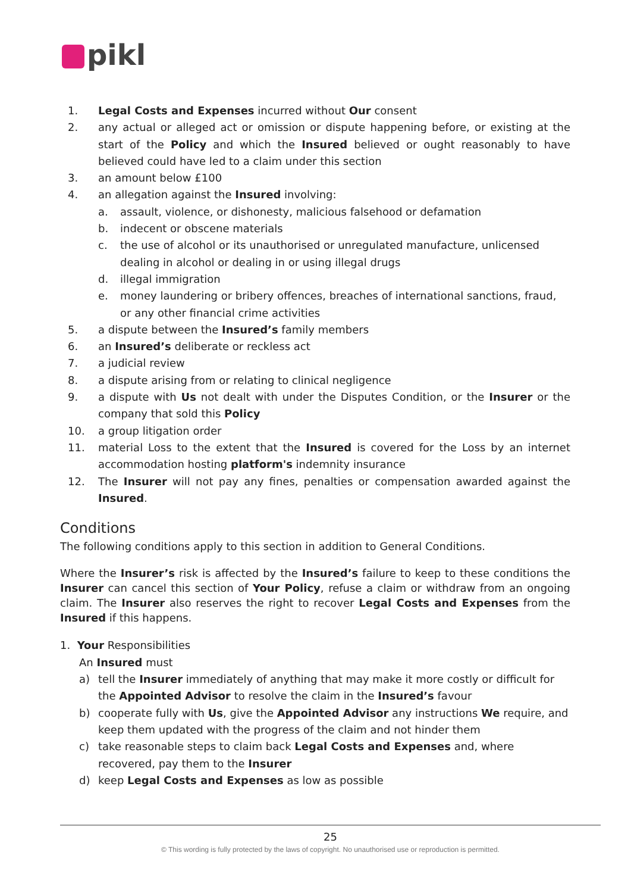pikl
1. Legal Costs and Expenses incurred without Our consent
2. any actual or alleged act or omission or dispute happening before, or existing at the start of the Policy and which the Insured believed or ought reasonably to have believed could have led to a claim under this section
3. an amount below £100
4. an allegation against the Insured involving:
a. assault, violence, or dishonesty, malicious falsehood or defamation
b. indecent or obscene materials
c. the use of alcohol or its unauthorised or unregulated manufacture, unlicensed dealing in alcohol or dealing in or using illegal drugs
d. illegal immigration
e. money laundering or bribery offences, breaches of international sanctions, fraud, or any other financial crime activities
5. a dispute between the Insured’s family members
6. an Insured’s deliberate or reckless act
7. a judicial review
8. a dispute arising from or relating to clinical negligence
9. a dispute with Us not dealt with under the Disputes Condition, or the Insurer or the company that sold this Policy
10. a group litigation order
11. material Loss to the extent that the Insured is covered for the Loss by an internet accommodation hosting platform's indemnity insurance
12. The Insurer will not pay any fines, penalties or compensation awarded against the Insured.
Conditions
The following conditions apply to this section in addition to General Conditions.
Where the Insurer’s risk is affected by the Insured’s failure to keep to these conditions the Insurer can cancel this section of Your Policy, refuse a claim or withdraw from an ongoing claim. The Insurer also reserves the right to recover Legal Costs and Expenses from the Insured if this happens.
1. Your Responsibilities
An Insured must
a) tell the Insurer immediately of anything that may make it more costly or difficult for the Appointed Advisor to resolve the claim in the Insured’s favour
b) cooperate fully with Us, give the Appointed Advisor any instructions We require, and keep them updated with the progress of the claim and not hinder them
c) take reasonable steps to claim back Legal Costs and Expenses and, where recovered, pay them to the Insurer
d) keep Legal Costs and Expenses as low as possible
25
© This wording is fully protected by the laws of copyright. No unauthorised use or reproduction is permitted.